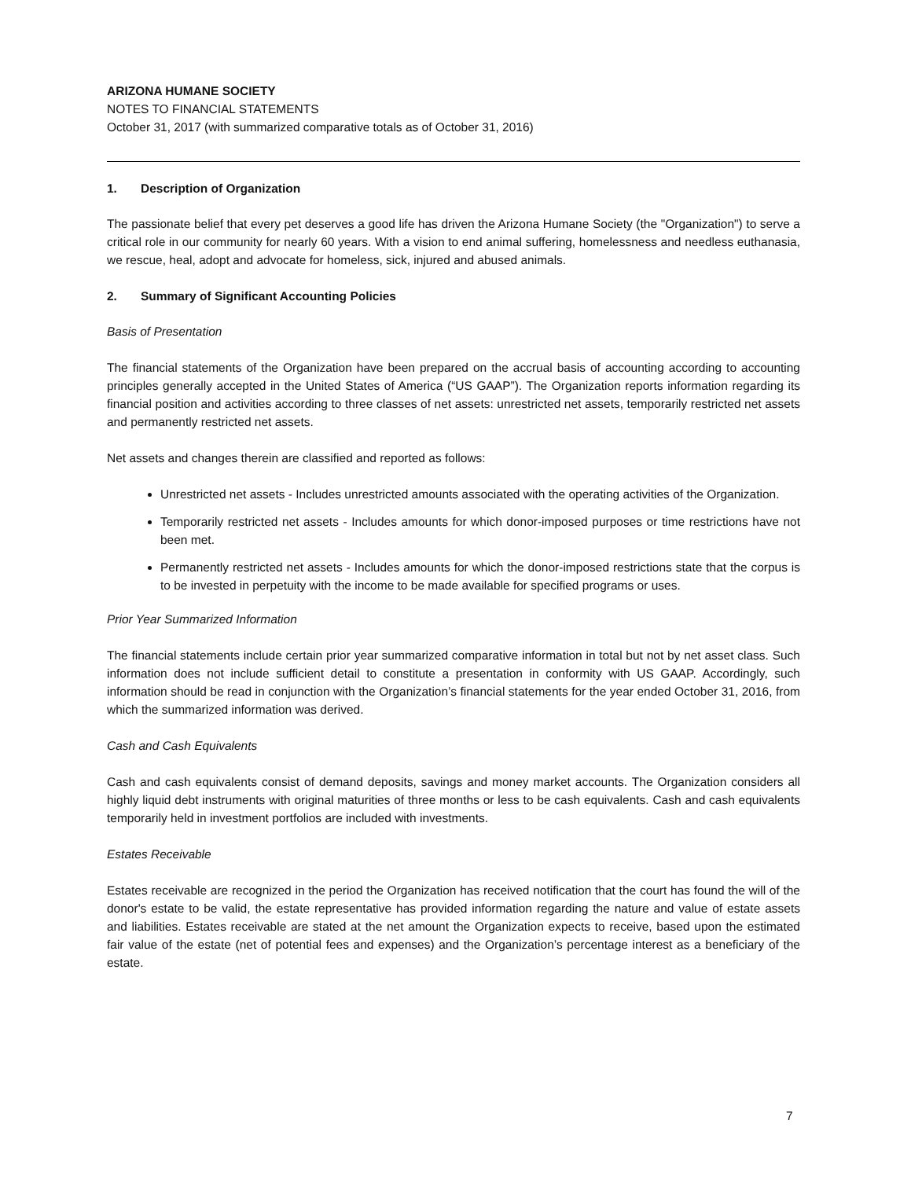ARIZONA HUMANE SOCIETY
NOTES TO FINANCIAL STATEMENTS
October 31, 2017 (with summarized comparative totals as of October 31, 2016)
1. Description of Organization
The passionate belief that every pet deserves a good life has driven the Arizona Humane Society (the "Organization") to serve a critical role in our community for nearly 60 years. With a vision to end animal suffering, homelessness and needless euthanasia, we rescue, heal, adopt and advocate for homeless, sick, injured and abused animals.
2. Summary of Significant Accounting Policies
Basis of Presentation
The financial statements of the Organization have been prepared on the accrual basis of accounting according to accounting principles generally accepted in the United States of America (“US GAAP”). The Organization reports information regarding its financial position and activities according to three classes of net assets: unrestricted net assets, temporarily restricted net assets and permanently restricted net assets.
Net assets and changes therein are classified and reported as follows:
Unrestricted net assets - Includes unrestricted amounts associated with the operating activities of the Organization.
Temporarily restricted net assets - Includes amounts for which donor-imposed purposes or time restrictions have not been met.
Permanently restricted net assets - Includes amounts for which the donor-imposed restrictions state that the corpus is to be invested in perpetuity with the income to be made available for specified programs or uses.
Prior Year Summarized Information
The financial statements include certain prior year summarized comparative information in total but not by net asset class. Such information does not include sufficient detail to constitute a presentation in conformity with US GAAP. Accordingly, such information should be read in conjunction with the Organization’s financial statements for the year ended October 31, 2016, from which the summarized information was derived.
Cash and Cash Equivalents
Cash and cash equivalents consist of demand deposits, savings and money market accounts. The Organization considers all highly liquid debt instruments with original maturities of three months or less to be cash equivalents. Cash and cash equivalents temporarily held in investment portfolios are included with investments.
Estates Receivable
Estates receivable are recognized in the period the Organization has received notification that the court has found the will of the donor's estate to be valid, the estate representative has provided information regarding the nature and value of estate assets and liabilities. Estates receivable are stated at the net amount the Organization expects to receive, based upon the estimated fair value of the estate (net of potential fees and expenses) and the Organization’s percentage interest as a beneficiary of the estate.
7